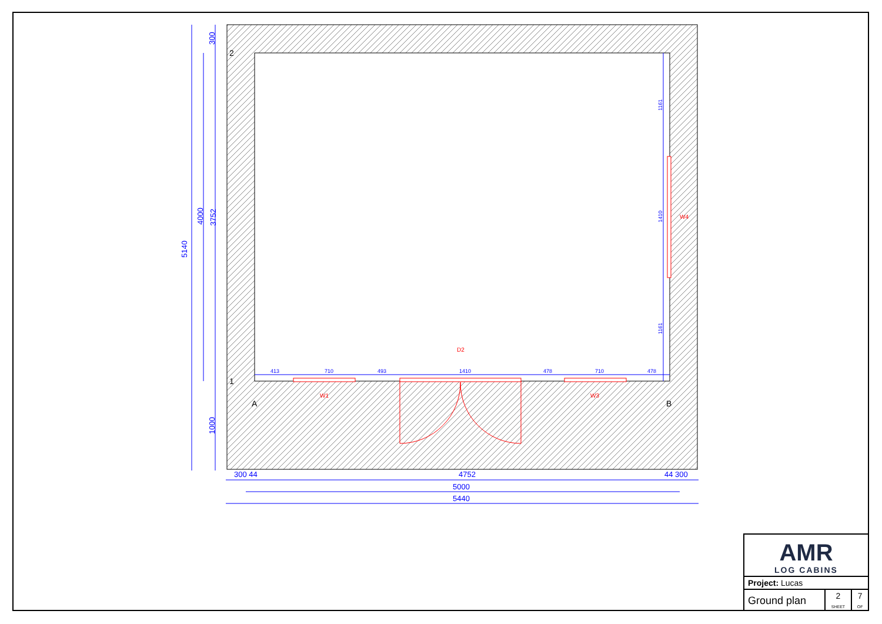5140
4000
3752
300
1000
300 44
4752
44 300
5000
5440
413
710
493
1410
478
710
478
1161
1161
1410
D2
W1
W3
W4
2
1
A
B
AMR
LOG CABINS
| Project: Lucas | | |
| Ground plan | 2 SHEET | 7 OF |